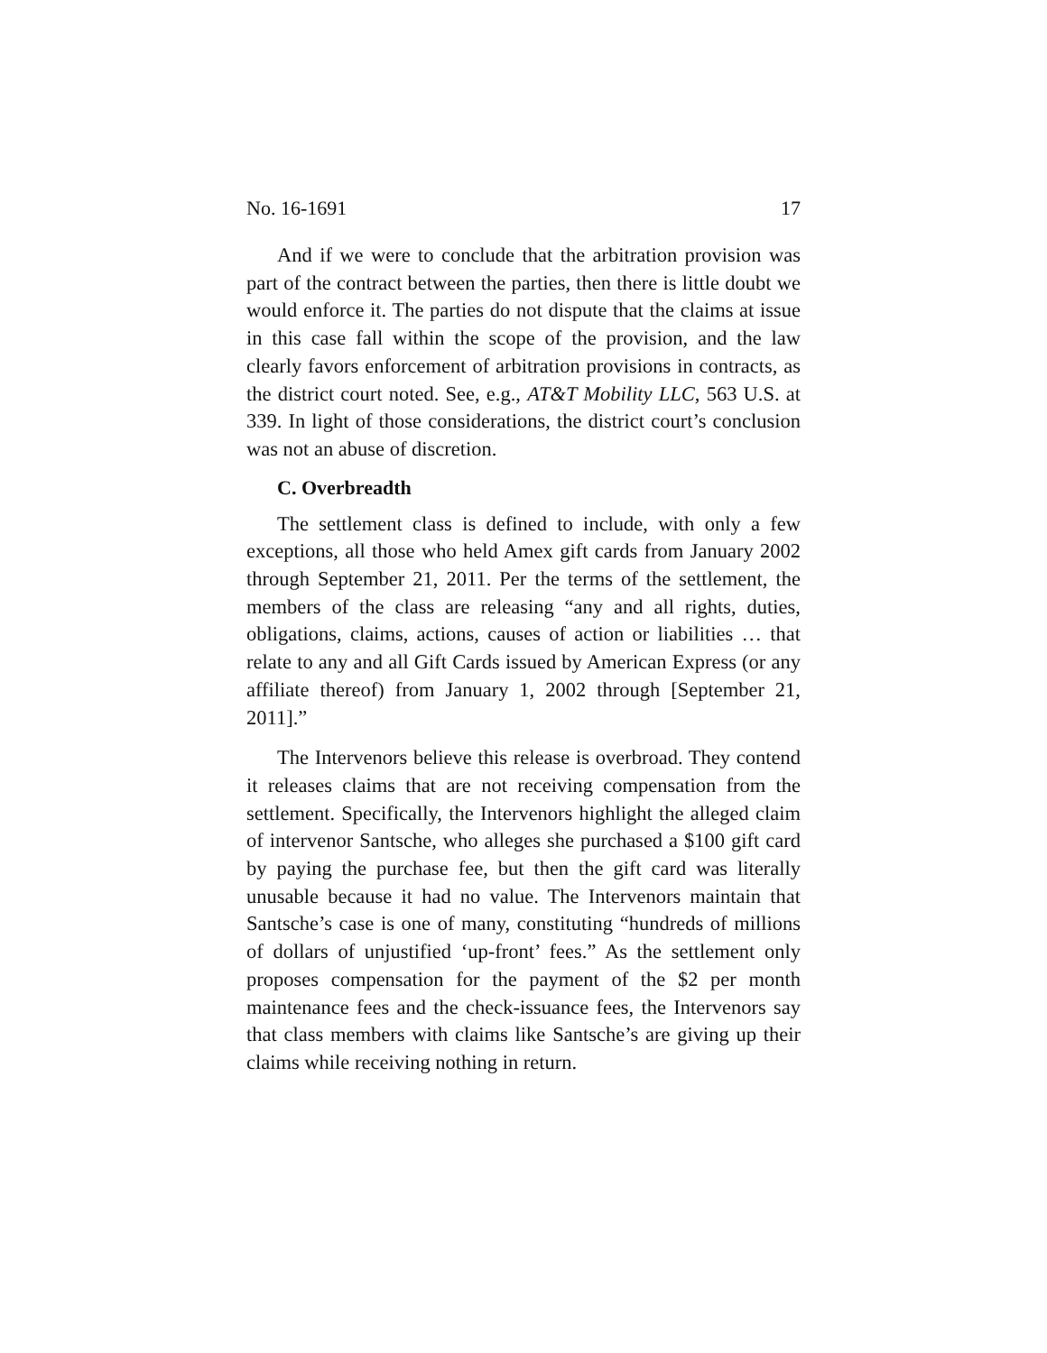No. 16-1691 17
And if we were to conclude that the arbitration provision was part of the contract between the parties, then there is little doubt we would enforce it. The parties do not dispute that the claims at issue in this case fall within the scope of the provision, and the law clearly favors enforcement of arbitration provisions in contracts, as the district court noted. See, e.g., AT&T Mobility LLC, 563 U.S. at 339. In light of those considerations, the district court’s conclusion was not an abuse of discretion.
C. Overbreadth
The settlement class is defined to include, with only a few exceptions, all those who held Amex gift cards from January 2002 through September 21, 2011. Per the terms of the settlement, the members of the class are releasing “any and all rights, duties, obligations, claims, actions, causes of action or liabilities … that relate to any and all Gift Cards issued by American Express (or any affiliate thereof) from January 1, 2002 through [September 21, 2011].”
The Intervenors believe this release is overbroad. They contend it releases claims that are not receiving compensation from the settlement. Specifically, the Intervenors highlight the alleged claim of intervenor Santsche, who alleges she purchased a $100 gift card by paying the purchase fee, but then the gift card was literally unusable because it had no value. The Intervenors maintain that Santsche’s case is one of many, constituting “hundreds of millions of dollars of unjustified ‘up-front’ fees.” As the settlement only proposes compensation for the payment of the $2 per month maintenance fees and the check-issuance fees, the Intervenors say that class members with claims like Santsche’s are giving up their claims while receiving nothing in return.